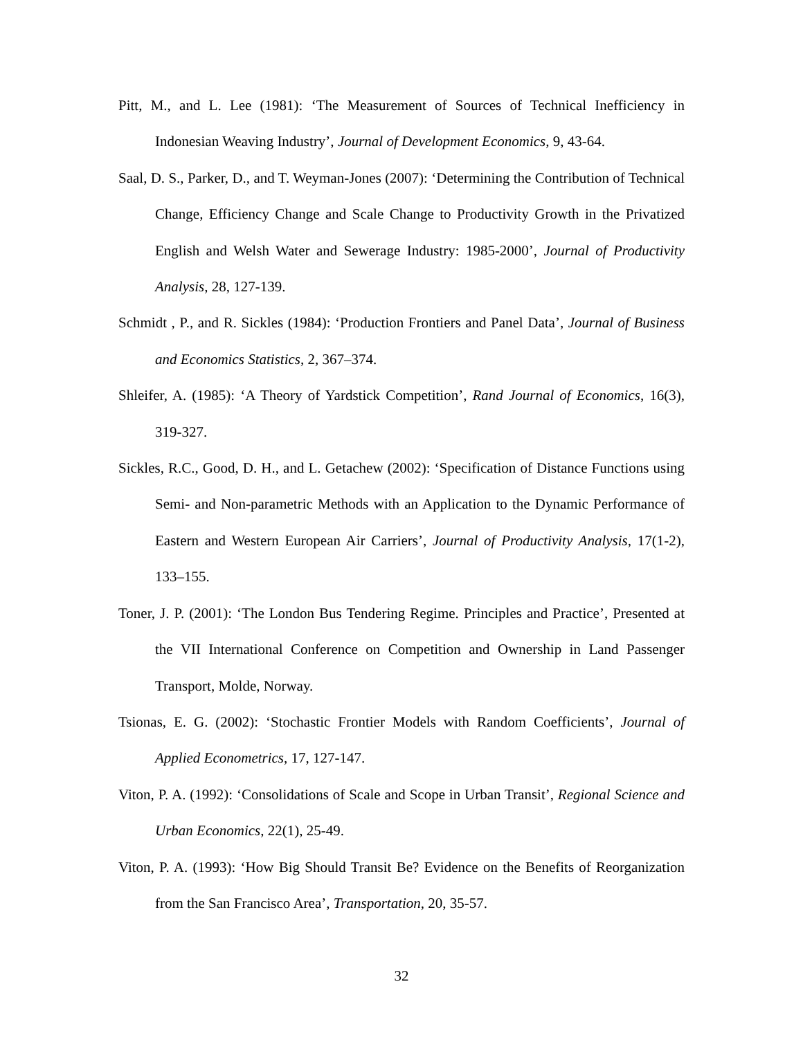Pitt, M., and L. Lee (1981): ‘The Measurement of Sources of Technical Inefficiency in Indonesian Weaving Industry’, Journal of Development Economics, 9, 43-64.
Saal, D. S., Parker, D., and T. Weyman-Jones (2007): ‘Determining the Contribution of Technical Change, Efficiency Change and Scale Change to Productivity Growth in the Privatized English and Welsh Water and Sewerage Industry: 1985-2000’, Journal of Productivity Analysis, 28, 127-139.
Schmidt , P., and R. Sickles (1984): ‘Production Frontiers and Panel Data’, Journal of Business and Economics Statistics, 2, 367–374.
Shleifer, A. (1985): ‘A Theory of Yardstick Competition’, Rand Journal of Economics, 16(3), 319-327.
Sickles, R.C., Good, D. H., and L. Getachew (2002): ‘Specification of Distance Functions using Semi- and Non-parametric Methods with an Application to the Dynamic Performance of Eastern and Western European Air Carriers’, Journal of Productivity Analysis, 17(1-2), 133–155.
Toner, J. P. (2001): ‘The London Bus Tendering Regime. Principles and Practice’, Presented at the VII International Conference on Competition and Ownership in Land Passenger Transport, Molde, Norway.
Tsionas, E. G. (2002): ‘Stochastic Frontier Models with Random Coefficients’, Journal of Applied Econometrics, 17, 127-147.
Viton, P. A. (1992): ‘Consolidations of Scale and Scope in Urban Transit’, Regional Science and Urban Economics, 22(1), 25-49.
Viton, P. A. (1993): ‘How Big Should Transit Be? Evidence on the Benefits of Reorganization from the San Francisco Area’, Transportation, 20, 35-57.
32